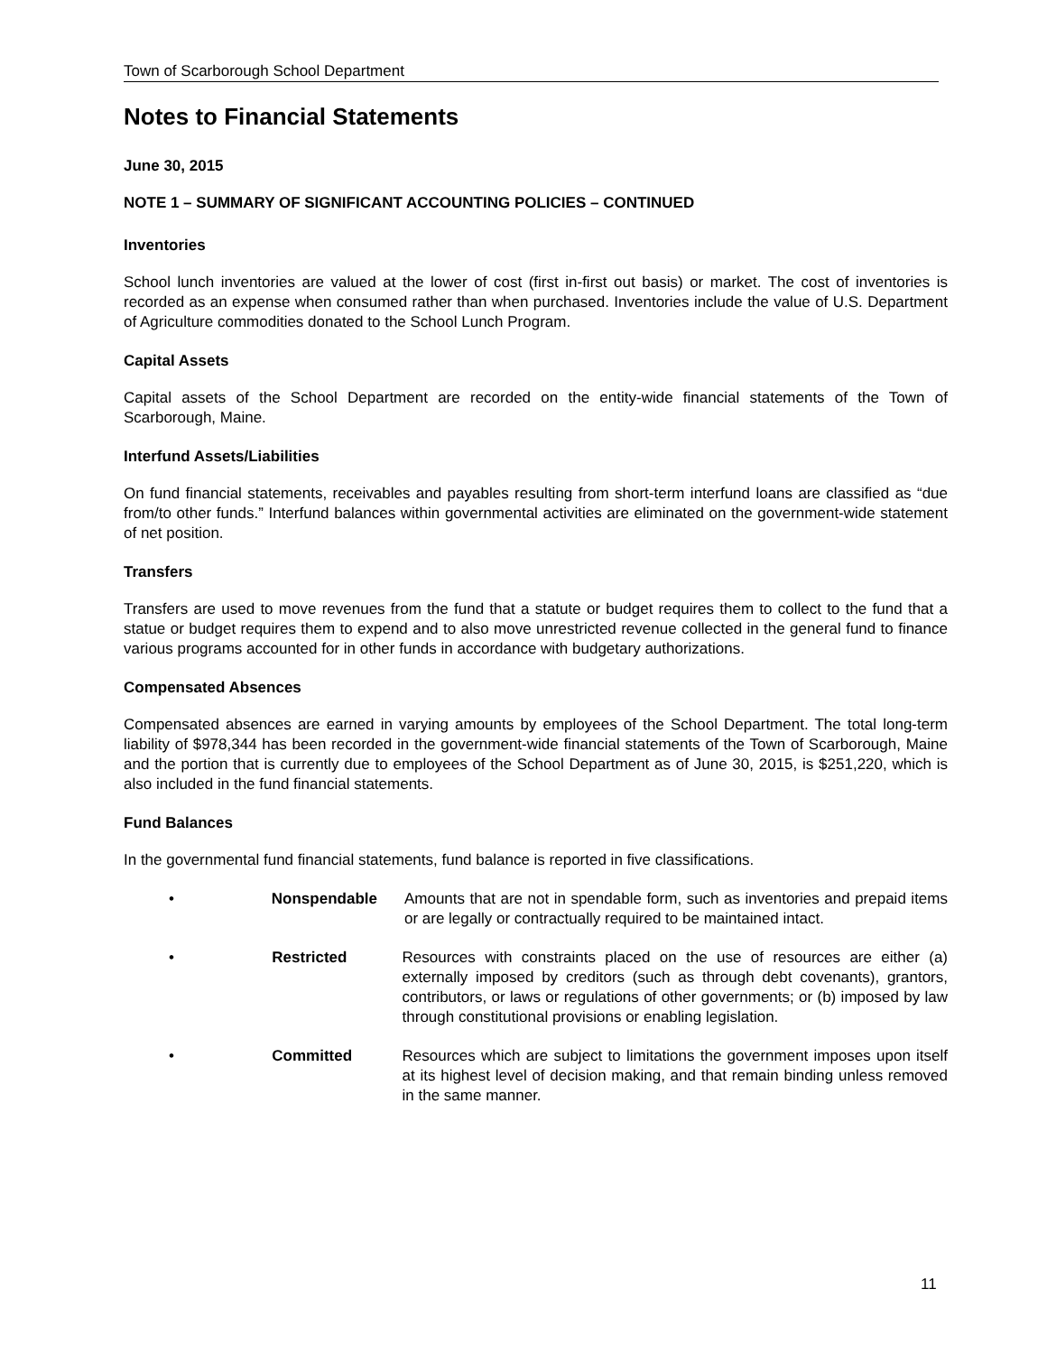Town of Scarborough School Department
Notes to Financial Statements
June 30, 2015
NOTE 1 – SUMMARY OF SIGNIFICANT ACCOUNTING POLICIES – CONTINUED
Inventories
School lunch inventories are valued at the lower of cost (first in-first out basis) or market. The cost of inventories is recorded as an expense when consumed rather than when purchased. Inventories include the value of U.S. Department of Agriculture commodities donated to the School Lunch Program.
Capital Assets
Capital assets of the School Department are recorded on the entity-wide financial statements of the Town of Scarborough, Maine.
Interfund Assets/Liabilities
On fund financial statements, receivables and payables resulting from short-term interfund loans are classified as “due from/to other funds.” Interfund balances within governmental activities are eliminated on the government-wide statement of net position.
Transfers
Transfers are used to move revenues from the fund that a statute or budget requires them to collect to the fund that a statue or budget requires them to expend and to also move unrestricted revenue collected in the general fund to finance various programs accounted for in other funds in accordance with budgetary authorizations.
Compensated Absences
Compensated absences are earned in varying amounts by employees of the School Department. The total long-term liability of $978,344 has been recorded in the government-wide financial statements of the Town of Scarborough, Maine and the portion that is currently due to employees of the School Department as of June 30, 2015, is $251,220, which is also included in the fund financial statements.
Fund Balances
In the governmental fund financial statements, fund balance is reported in five classifications.
• Nonspendable Amounts that are not in spendable form, such as inventories and prepaid items or are legally or contractually required to be maintained intact.
• Restricted Resources with constraints placed on the use of resources are either (a) externally imposed by creditors (such as through debt covenants), grantors, contributors, or laws or regulations of other governments; or (b) imposed by law through constitutional provisions or enabling legislation.
• Committed Resources which are subject to limitations the government imposes upon itself at its highest level of decision making, and that remain binding unless removed in the same manner.
11